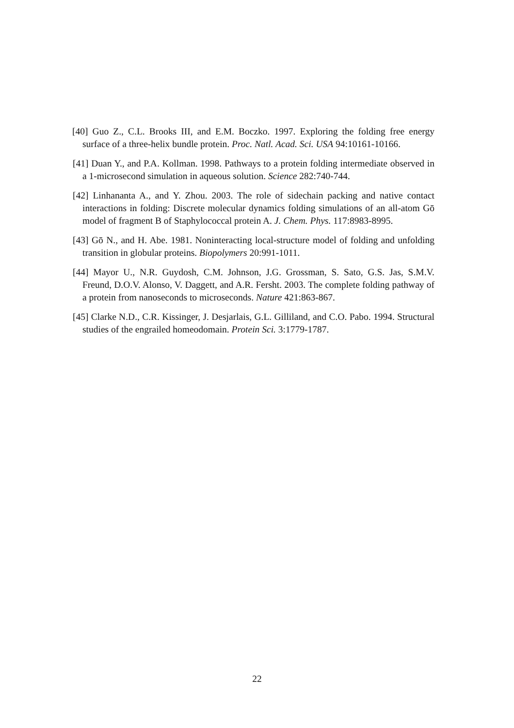[40] Guo Z., C.L. Brooks III, and E.M. Boczko. 1997. Exploring the folding free energy surface of a three-helix bundle protein. Proc. Natl. Acad. Sci. USA 94:10161-10166.
[41] Duan Y., and P.A. Kollman. 1998. Pathways to a protein folding intermediate observed in a 1-microsecond simulation in aqueous solution. Science 282:740-744.
[42] Linhananta A., and Y. Zhou. 2003. The role of sidechain packing and native contact interactions in folding: Discrete molecular dynamics folding simulations of an all-atom Gō model of fragment B of Staphylococcal protein A. J. Chem. Phys. 117:8983-8995.
[43] Gō N., and H. Abe. 1981. Noninteracting local-structure model of folding and unfolding transition in globular proteins. Biopolymers 20:991-1011.
[44] Mayor U., N.R. Guydosh, C.M. Johnson, J.G. Grossman, S. Sato, G.S. Jas, S.M.V. Freund, D.O.V. Alonso, V. Daggett, and A.R. Fersht. 2003. The complete folding pathway of a protein from nanoseconds to microseconds. Nature 421:863-867.
[45] Clarke N.D., C.R. Kissinger, J. Desjarlais, G.L. Gilliland, and C.O. Pabo. 1994. Structural studies of the engrailed homeodomain. Protein Sci. 3:1779-1787.
22